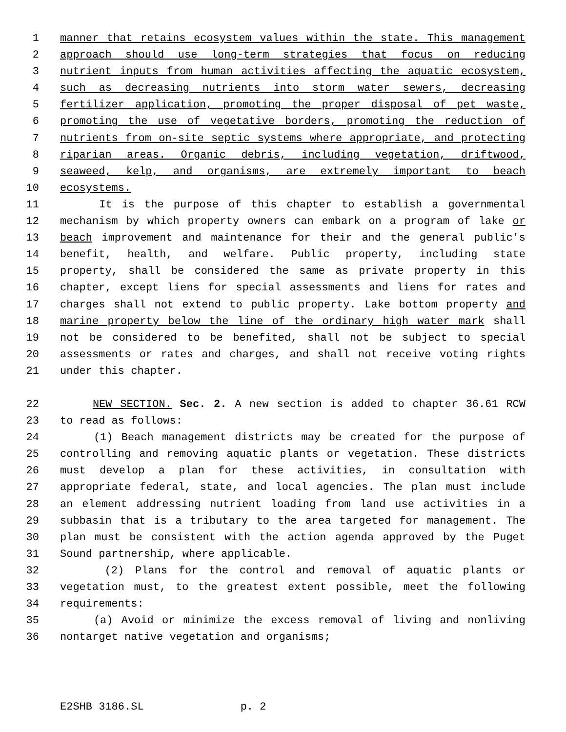1 manner that retains ecosystem values within the state. This management
2 approach should use long-term strategies that focus on reducing
3 nutrient inputs from human activities affecting the aquatic ecosystem,
4 such as decreasing nutrients into storm water sewers, decreasing
5 fertilizer application, promoting the proper disposal of pet waste,
6 promoting the use of vegetative borders, promoting the reduction of
7 nutrients from on-site septic systems where appropriate, and protecting
8 riparian areas. Organic debris, including vegetation, driftwood,
9 seaweed, kelp, and organisms, are extremely important to beach
10 ecosystems.
11 It is the purpose of this chapter to establish a governmental
12 mechanism by which property owners can embark on a program of lake or
13 beach improvement and maintenance for their and the general public's
14 benefit, health, and welfare. Public property, including state
15 property, shall be considered the same as private property in this
16 chapter, except liens for special assessments and liens for rates and
17 charges shall not extend to public property. Lake bottom property and
18 marine property below the line of the ordinary high water mark shall
19 not be considered to be benefited, shall not be subject to special
20 assessments or rates and charges, and shall not receive voting rights
21 under this chapter.
22 NEW SECTION. Sec. 2. A new section is added to chapter 36.61 RCW
23 to read as follows:
24 (1) Beach management districts may be created for the purpose of
25 controlling and removing aquatic plants or vegetation. These districts
26 must develop a plan for these activities, in consultation with
27 appropriate federal, state, and local agencies. The plan must include
28 an element addressing nutrient loading from land use activities in a
29 subbasin that is a tributary to the area targeted for management. The
30 plan must be consistent with the action agenda approved by the Puget
31 Sound partnership, where applicable.
32 (2) Plans for the control and removal of aquatic plants or
33 vegetation must, to the greatest extent possible, meet the following
34 requirements:
35 (a) Avoid or minimize the excess removal of living and nonliving
36 nontarget native vegetation and organisms;
E2SHB 3186.SL p. 2